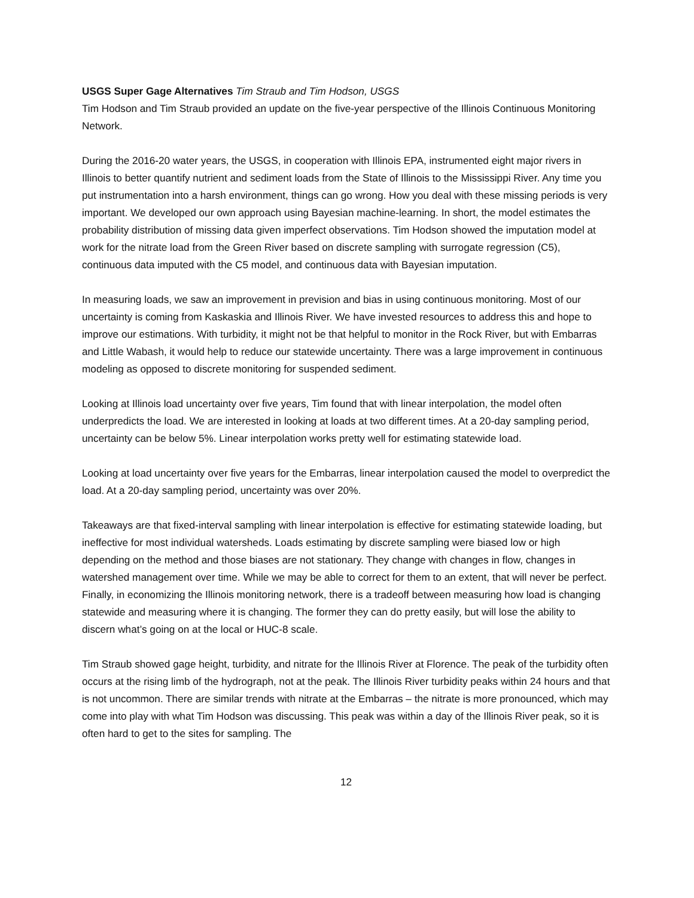USGS Super Gage Alternatives Tim Straub and Tim Hodson, USGS
Tim Hodson and Tim Straub provided an update on the five-year perspective of the Illinois Continuous Monitoring Network.
During the 2016-20 water years, the USGS, in cooperation with Illinois EPA, instrumented eight major rivers in Illinois to better quantify nutrient and sediment loads from the State of Illinois to the Mississippi River. Any time you put instrumentation into a harsh environment, things can go wrong. How you deal with these missing periods is very important. We developed our own approach using Bayesian machine-learning. In short, the model estimates the probability distribution of missing data given imperfect observations. Tim Hodson showed the imputation model at work for the nitrate load from the Green River based on discrete sampling with surrogate regression (C5), continuous data imputed with the C5 model, and continuous data with Bayesian imputation.
In measuring loads, we saw an improvement in prevision and bias in using continuous monitoring. Most of our uncertainty is coming from Kaskaskia and Illinois River. We have invested resources to address this and hope to improve our estimations. With turbidity, it might not be that helpful to monitor in the Rock River, but with Embarras and Little Wabash, it would help to reduce our statewide uncertainty. There was a large improvement in continuous modeling as opposed to discrete monitoring for suspended sediment.
Looking at Illinois load uncertainty over five years, Tim found that with linear interpolation, the model often underpredicts the load. We are interested in looking at loads at two different times. At a 20-day sampling period, uncertainty can be below 5%. Linear interpolation works pretty well for estimating statewide load.
Looking at load uncertainty over five years for the Embarras, linear interpolation caused the model to overpredict the load. At a 20-day sampling period, uncertainty was over 20%.
Takeaways are that fixed-interval sampling with linear interpolation is effective for estimating statewide loading, but ineffective for most individual watersheds. Loads estimating by discrete sampling were biased low or high depending on the method and those biases are not stationary. They change with changes in flow, changes in watershed management over time. While we may be able to correct for them to an extent, that will never be perfect. Finally, in economizing the Illinois monitoring network, there is a tradeoff between measuring how load is changing statewide and measuring where it is changing. The former they can do pretty easily, but will lose the ability to discern what’s going on at the local or HUC-8 scale.
Tim Straub showed gage height, turbidity, and nitrate for the Illinois River at Florence. The peak of the turbidity often occurs at the rising limb of the hydrograph, not at the peak. The Illinois River turbidity peaks within 24 hours and that is not uncommon. There are similar trends with nitrate at the Embarras – the nitrate is more pronounced, which may come into play with what Tim Hodson was discussing. This peak was within a day of the Illinois River peak, so it is often hard to get to the sites for sampling. The
12